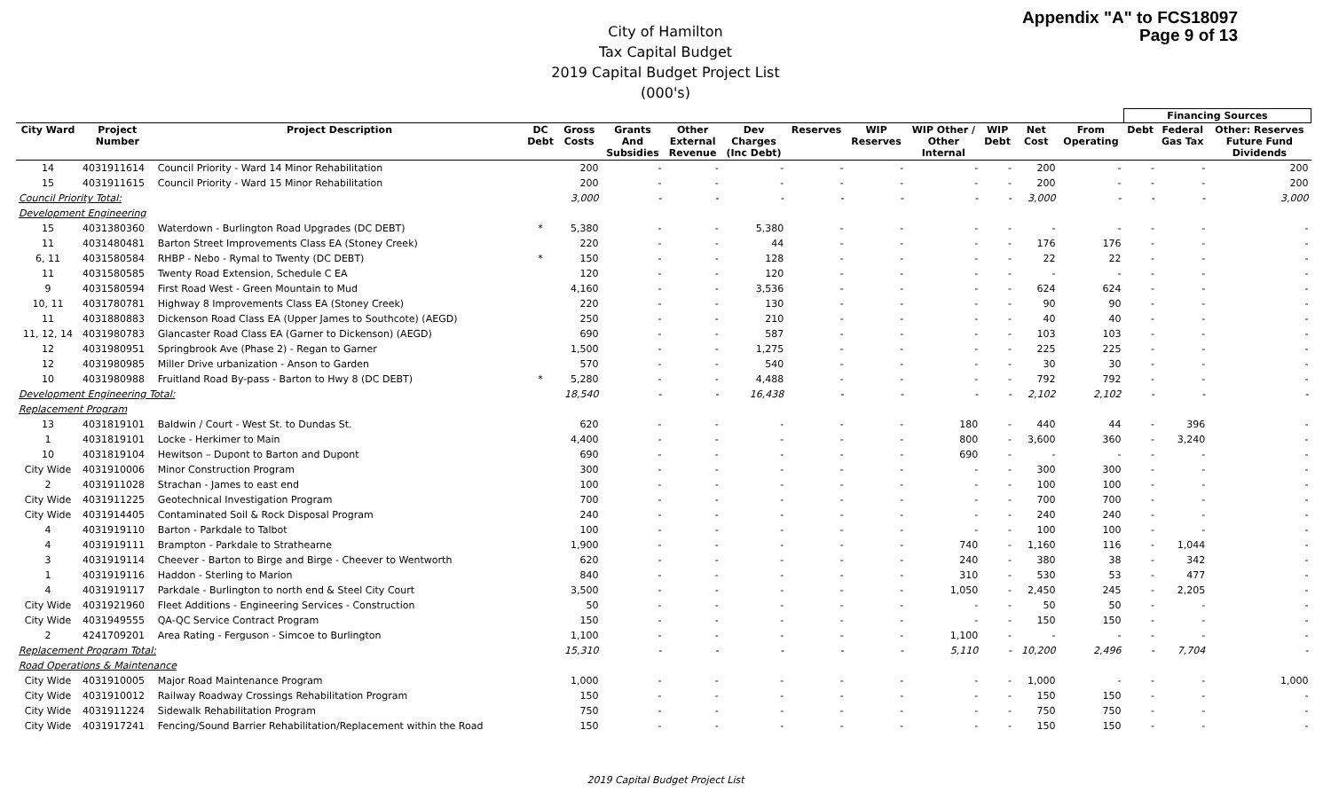Appendix "A" to FCS18097
Page 9 of 13
City of Hamilton
Tax Capital Budget
2019 Capital Budget Project List
(000's)
| | | | | | | | | | | | | | | Financing Sources | | |
| --- | --- | --- | --- | --- | --- | --- | --- | --- | --- | --- | --- | --- | --- | --- | --- | --- |
| City Ward | Project Number | Project Description | DC Debt | Gross Costs | Grants And Subsidies | Other External Revenue | Dev Charges (Inc Debt) | Reserves | WIP Reserves | WIP Other / Other Internal | WIP Debt | Net Cost | From Operating | Debt | Federal Gas Tax | Other: Reserves Future Fund Dividends |
| 14 | 4031911614 | Council Priority - Ward 14 Minor Rehabilitation | | 200 | - | - | - | - | - | - | - | 200 | - | - | - | 200 |
| 15 | 4031911615 | Council Priority - Ward 15 Minor Rehabilitation | | 200 | - | - | - | - | - | - | - | 200 | - | - | - | 200 |
| Council Priority Total: | | | | 3,000 | - | - | - | - | - | - | - | 3,000 | - | - | - | 3,000 |
| Development Engineering | | | | | | | | | | | | | | | | |
| 15 | 4031380360 | Waterdown - Burlington Road Upgrades (DC DEBT) | * | 5,380 | - | - | 5,380 | - | - | - | - | - | - | - | - | - |
| 11 | 4031480481 | Barton Street Improvements Class EA (Stoney Creek) | | 220 | - | - | 44 | - | - | - | - | 176 | 176 | - | - | - |
| 6, 11 | 4031580584 | RHBP - Nebo - Rymal to Twenty (DC DEBT) | * | 150 | - | - | 128 | - | - | - | - | 22 | 22 | - | - | - |
| 11 | 4031580585 | Twenty Road Extension, Schedule C EA | | 120 | - | - | 120 | - | - | - | - | - | - | - | - | - |
| 9 | 4031580594 | First Road West - Green Mountain to Mud | | 4,160 | - | - | 3,536 | - | - | - | - | 624 | 624 | - | - | - |
| 10, 11 | 4031780781 | Highway 8 Improvements Class EA (Stoney Creek) | | 220 | - | - | 130 | - | - | - | - | 90 | 90 | - | - | - |
| 11 | 4031880883 | Dickenson Road Class EA (Upper James to Southcote) (AEGD) | | 250 | - | - | 210 | - | - | - | - | 40 | 40 | - | - | - |
| 11, 12, 14 | 4031980783 | Glancaster Road Class EA (Garner to Dickenson) (AEGD) | | 690 | - | - | 587 | - | - | - | - | 103 | 103 | - | - | - |
| 12 | 4031980951 | Springbrook Ave (Phase 2) - Regan to Garner | | 1,500 | - | - | 1,275 | - | - | - | - | 225 | 225 | - | - | - |
| 12 | 4031980985 | Miller Drive urbanization - Anson to Garden | | 570 | - | - | 540 | - | - | - | - | 30 | 30 | - | - | - |
| 10 | 4031980988 | Fruitland Road By-pass - Barton to Hwy 8 (DC DEBT) | * | 5,280 | - | - | 4,488 | - | - | - | - | 792 | 792 | - | - | - |
| Development Engineering Total: | | | | 18,540 | - | - | 16,438 | - | - | - | - | 2,102 | 2,102 | - | - | - |
| Replacement Program | | | | | | | | | | | | | | | | |
| 13 | 4031819101 | Baldwin / Court - West St. to Dundas St. | | 620 | - | - | - | - | - | 180 | - | 440 | 44 | - | 396 | - |
| 1 | 4031819101 | Locke - Herkimer to Main | | 4,400 | - | - | - | - | - | 800 | - | 3,600 | 360 | - | 3,240 | - |
| 10 | 4031819104 | Hewitson – Dupont to Barton and Dupont | | 690 | - | - | - | - | - | 690 | - | - | - | - | - | - |
| City Wide | 4031910006 | Minor Construction Program | | 300 | - | - | - | - | - | - | - | 300 | 300 | - | - | - |
| 2 | 4031911028 | Strachan - James to east end | | 100 | - | - | - | - | - | - | - | 100 | 100 | - | - | - |
| City Wide | 4031911225 | Geotechnical Investigation Program | | 700 | - | - | - | - | - | - | - | 700 | 700 | - | - | - |
| City Wide | 4031914405 | Contaminated Soil & Rock Disposal Program | | 240 | - | - | - | - | - | - | - | 240 | 240 | - | - | - |
| 4 | 4031919110 | Barton - Parkdale to Talbot | | 100 | - | - | - | - | - | - | - | 100 | 100 | - | - | - |
| 4 | 4031919111 | Brampton - Parkdale to Strathearne | | 1,900 | - | - | - | - | - | 740 | - | 1,160 | 116 | - | 1,044 | - |
| 3 | 4031919114 | Cheever - Barton to Birge and Birge - Cheever to Wentworth | | 620 | - | - | - | - | - | 240 | - | 380 | 38 | - | 342 | - |
| 1 | 4031919116 | Haddon - Sterling to Marion | | 840 | - | - | - | - | - | 310 | - | 530 | 53 | - | 477 | - |
| 4 | 4031919117 | Parkdale - Burlington to north end & Steel City Court | | 3,500 | - | - | - | - | - | 1,050 | - | 2,450 | 245 | - | 2,205 | - |
| City Wide | 4031921960 | Fleet Additions - Engineering Services - Construction | | 50 | - | - | - | - | - | - | - | 50 | 50 | - | - | - |
| City Wide | 4031949555 | QA-QC Service Contract Program | | 150 | - | - | - | - | - | - | - | 150 | 150 | - | - | - |
| 2 | 4241709201 | Area Rating - Ferguson - Simcoe to Burlington | | 1,100 | - | - | - | - | - | 1,100 | - | - | - | - | - | - |
| Replacement Program Total: | | | | 15,310 | - | - | - | - | - | 5,110 | - | 10,200 | 2,496 | - | 7,704 | - |
| Road Operations & Maintenance | | | | | | | | | | | | | | | | |
| City Wide | 4031910005 | Major Road Maintenance Program | | 1,000 | - | - | - | - | - | - | - | 1,000 | - | - | - | 1,000 |
| City Wide | 4031910012 | Railway Roadway Crossings Rehabilitation Program | | 150 | - | - | - | - | - | - | - | 150 | 150 | - | - | - |
| City Wide | 4031911224 | Sidewalk Rehabilitation Program | | 750 | - | - | - | - | - | - | - | 750 | 750 | - | - | - |
| City Wide | 4031917241 | Fencing/Sound Barrier Rehabilitation/Replacement within the Road | | 150 | - | - | - | - | - | - | - | 150 | 150 | - | - | - |
2019 Capital Budget Project List